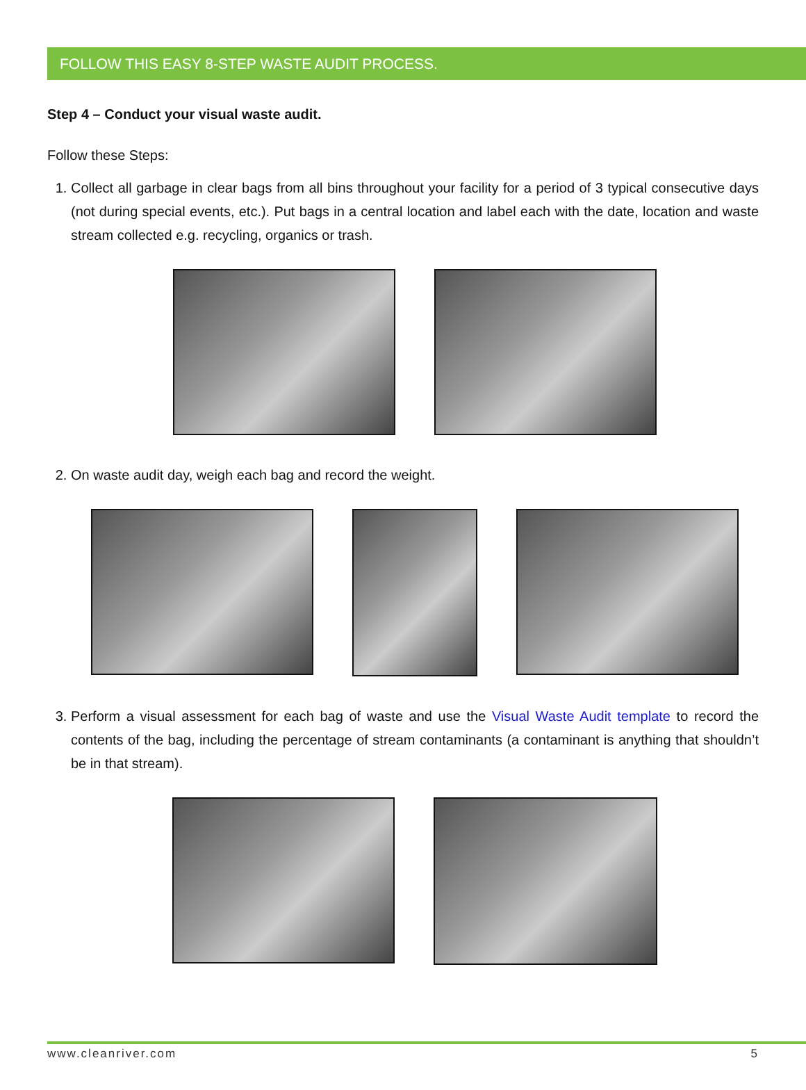FOLLOW THIS EASY 8-STEP WASTE AUDIT PROCESS.
Step 4 – Conduct your visual waste audit.
Follow these Steps:
1. Collect all garbage in clear bags from all bins throughout your facility for a period of 3 typical consecutive days (not during special events, etc.). Put bags in a central location and label each with the date, location and waste stream collected e.g. recycling, organics or trash.
2. On waste audit day, weigh each bag and record the weight.
3. Perform a visual assessment for each bag of waste and use the Visual Waste Audit template to record the contents of the bag, including the percentage of stream contaminants (a contaminant is anything that shouldn’t be in that stream).
www.cleanriver.com 5